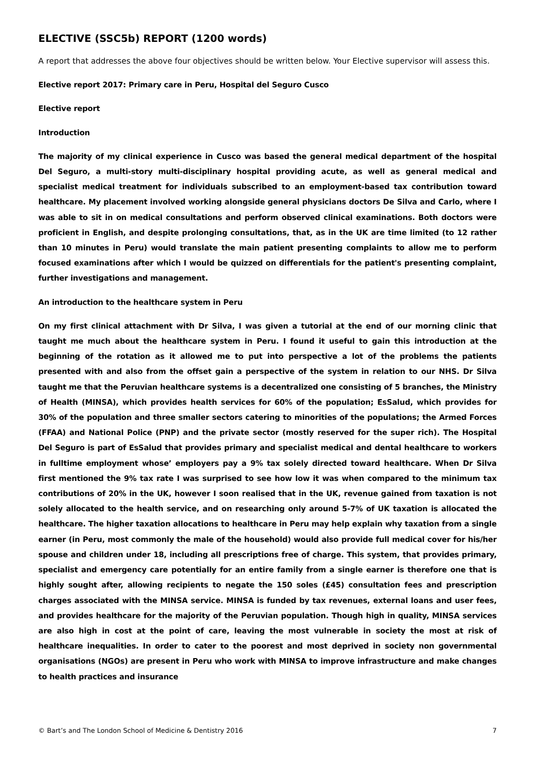ELECTIVE (SSC5b) REPORT (1200 words)
A report that addresses the above four objectives should be written below. Your Elective supervisor will assess this.
Elective report 2017: Primary care in Peru, Hospital del Seguro Cusco
Elective report
Introduction
The majority of my clinical experience in Cusco was based the general medical department of the hospital Del Seguro, a multi-story multi-disciplinary hospital providing acute, as well as general medical and specialist medical treatment for individuals subscribed to an employment-based tax contribution toward healthcare. My placement involved working alongside general physicians doctors De Silva and Carlo, where I was able to sit in on medical consultations and perform observed clinical examinations. Both doctors were proficient in English, and despite prolonging consultations, that, as in the UK are time limited (to 12 rather than 10 minutes in Peru) would translate the main patient presenting complaints to allow me to perform focused examinations after which I would be quizzed on differentials for the patient's presenting complaint, further investigations and management.
An introduction to the healthcare system in Peru
On my first clinical attachment with Dr Silva, I was given a tutorial at the end of our morning clinic that taught me much about the healthcare system in Peru. I found it useful to gain this introduction at the beginning of the rotation as it allowed me to put into perspective a lot of the problems the patients presented with and also from the offset gain a perspective of the system in relation to our NHS. Dr Silva taught me that the Peruvian healthcare systems is a decentralized one consisting of 5 branches, the Ministry of Health (MINSA), which provides health services for 60% of the population; EsSalud, which provides for 30% of the population and three smaller sectors catering to minorities of the populations; the Armed Forces (FFAA) and National Police (PNP) and the private sector (mostly reserved for the super rich). The Hospital Del Seguro is part of EsSalud that provides primary and specialist medical and dental healthcare to workers in fulltime employment whose’ employers pay a 9% tax solely directed toward healthcare. When Dr Silva first mentioned the 9% tax rate I was surprised to see how low it was when compared to the minimum tax contributions of 20% in the UK, however I soon realised that in the UK, revenue gained from taxation is not solely allocated to the health service, and on researching only around 5-7% of UK taxation is allocated the healthcare. The higher taxation allocations to healthcare in Peru may help explain why taxation from a single earner (in Peru, most commonly the male of the household) would also provide full medical cover for his/her spouse and children under 18, including all prescriptions free of charge. This system, that provides primary, specialist and emergency care potentially for an entire family from a single earner is therefore one that is highly sought after, allowing recipients to negate the 150 soles (£45) consultation fees and prescription charges associated with the MINSA service. MINSA is funded by tax revenues, external loans and user fees, and provides healthcare for the majority of the Peruvian population. Though high in quality, MINSA services are also high in cost at the point of care, leaving the most vulnerable in society the most at risk of healthcare inequalities. In order to cater to the poorest and most deprived in society non governmental organisations (NGOs) are present in Peru who work with MINSA to improve infrastructure and make changes to health practices and insurance
© Bart’s and The London School of Medicine & Dentistry 2016 7